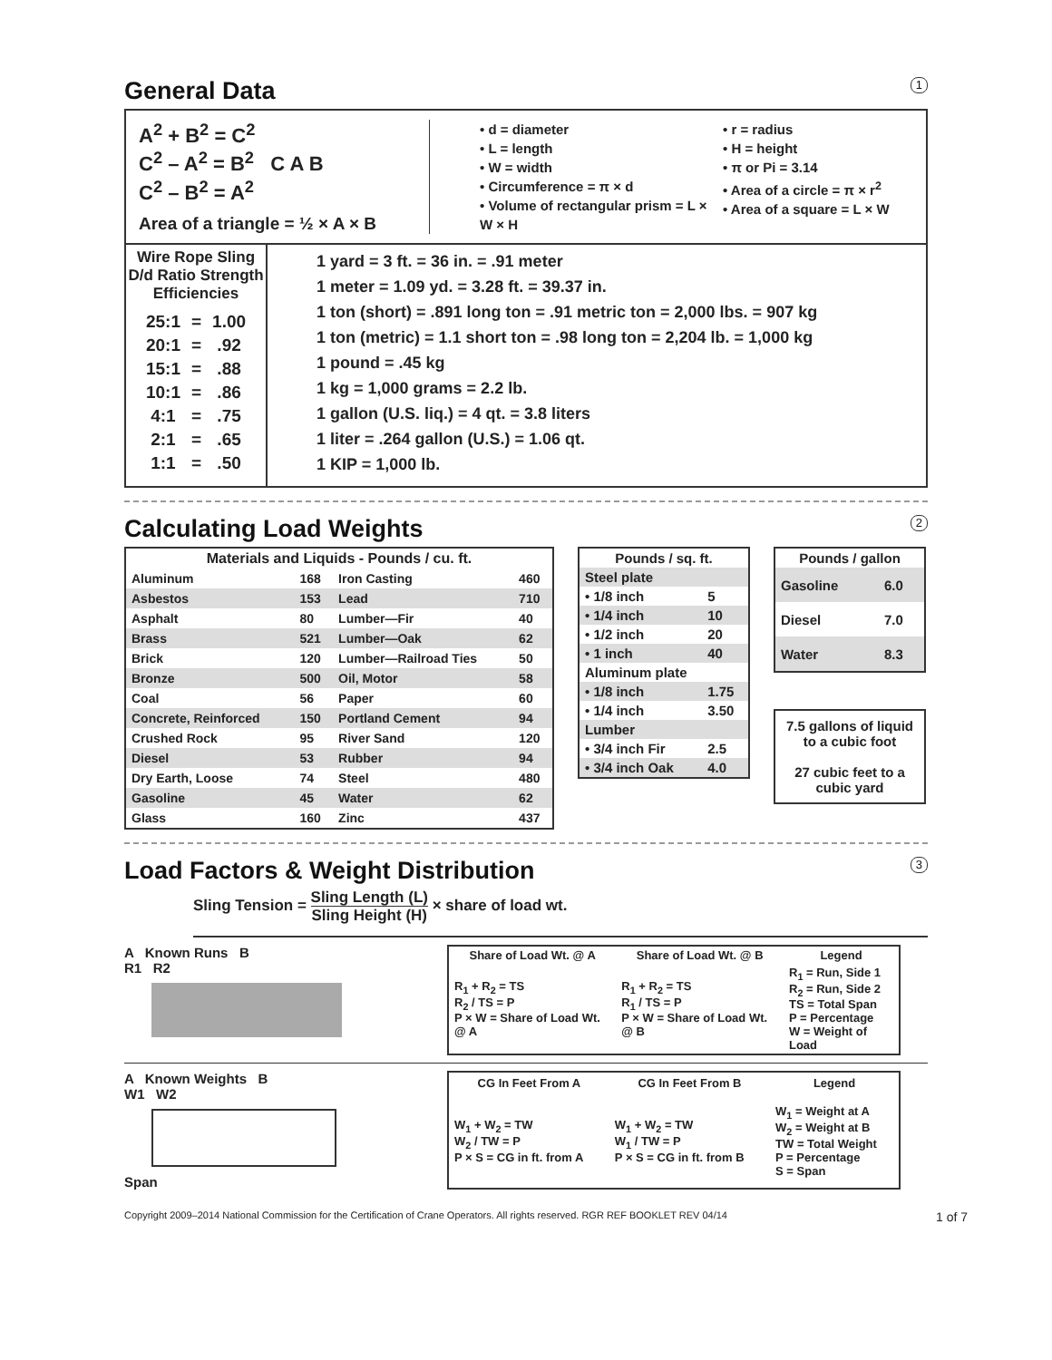General Data 1
A<sup>2</sup> + B<sup>2</sup> = C<sup>2</sup>
C<sup>2</sup> – A<sup>2</sup> = B<sup>2</sup> C A B
C<sup>2</sup> – B<sup>2</sup> = A<sup>2</sup>
Area of a triangle = ½ × A × B
• d = diameter
• L = length
• W = width
• Circumference = π × d
• Volume of rectangular prism = L × W × H
• r = radius
• H = height
• π or Pi = 3.14
• Area of a circle = π × r<sup>2</sup>
• Area of a square = L × W
Wire Rope Sling D/d Ratio Strength Efficiencies
| 25:1 | = | 1.00 |
| 20:1 | = | .92 |
| 15:1 | = | .88 |
| 10:1 | = | .86 |
| 4:1 | = | .75 |
| 2:1 | = | .65 |
| 1:1 | = | .50 |
1 yard = 3 ft. = 36 in. = .91 meter
1 meter = 1.09 yd. = 3.28 ft. = 39.37 in.
1 ton (short) = .891 long ton = .91 metric ton = 2,000 lbs. = 907 kg
1 ton (metric) = 1.1 short ton = .98 long ton = 2,204 lb. = 1,000 kg
1 pound = .45 kg
1 kg = 1,000 grams = 2.2 lb.
1 gallon (U.S. liq.) = 4 qt. = 3.8 liters
1 liter = .264 gallon (U.S.) = 1.06 qt.
1 KIP = 1,000 lb.
Calculating Load Weights 2
| Materials and Liquids - Pounds / cu. ft. | | | |
| --- | --- | --- | --- |
| Aluminum | 168 | Iron Casting | 460 |
| Asbestos | 153 | Lead | 710 |
| Asphalt | 80 | Lumber—Fir | 40 |
| Brass | 521 | Lumber—Oak | 62 |
| Brick | 120 | Lumber—Railroad Ties | 50 |
| Bronze | 500 | Oil, Motor | 58 |
| Coal | 56 | Paper | 60 |
| Concrete, Reinforced | 150 | Portland Cement | 94 |
| Crushed Rock | 95 | River Sand | 120 |
| Diesel | 53 | Rubber | 94 |
| Dry Earth, Loose | 74 | Steel | 480 |
| Gasoline | 45 | Water | 62 |
| Glass | 160 | Zinc | 437 |
| Pounds / sq. ft. | |
| --- | --- |
| Steel plate | |
| • 1/8 inch | 5 |
| • 1/4 inch | 10 |
| • 1/2 inch | 20 |
| • 1 inch | 40 |
| Aluminum plate | |
| • 1/8 inch | 1.75 |
| • 1/4 inch | 3.50 |
| Lumber | |
| • 3/4 inch Fir | 2.5 |
| • 3/4 inch Oak | 4.0 |
| Pounds / gallon | |
| --- | --- |
| Gasoline | 6.0 |
| Diesel | 7.0 |
| Water | 8.3 |
7.5 gallons of liquid to a cubic foot
27 cubic feet to a cubic yard
Load Factors & Weight Distribution 3
Sling Tension = Sling Length (L)
Sling Height (H) × share of load wt.
A Known Runs B
R1 R2
| Share of Load Wt. @ A | Share of Load Wt. @ B | Legend |
| --- | --- | --- |
| R<sub>1</sub> + R<sub>2</sub> = TS R<sub>2</sub> / TS = P P × W = Share of Load Wt. @ A | R<sub>1</sub> + R<sub>2</sub> = TS R<sub>1</sub> / TS = P P × W = Share of Load Wt. @ B | R<sub>1</sub> = Run, Side 1 R<sub>2</sub> = Run, Side 2 TS = Total Span P = Percentage W = Weight of Load |
A Known Weights B
W1 W2
Span
| CG In Feet From A | CG In Feet From B | Legend |
| --- | --- | --- |
| W<sub>1</sub> + W<sub>2</sub> = TW W<sub>2</sub> / TW = P P × S = CG in ft. from A | W<sub>1</sub> + W<sub>2</sub> = TW W<sub>1</sub> / TW = P P × S = CG in ft. from B | W<sub>1</sub> = Weight at A W<sub>2</sub> = Weight at B TW = Total Weight P = Percentage S = Span |
Copyright 2009–2014 National Commission for the Certification of Crane Operators. All rights reserved. RGR REF BOOKLET REV 04/14 1 of 7